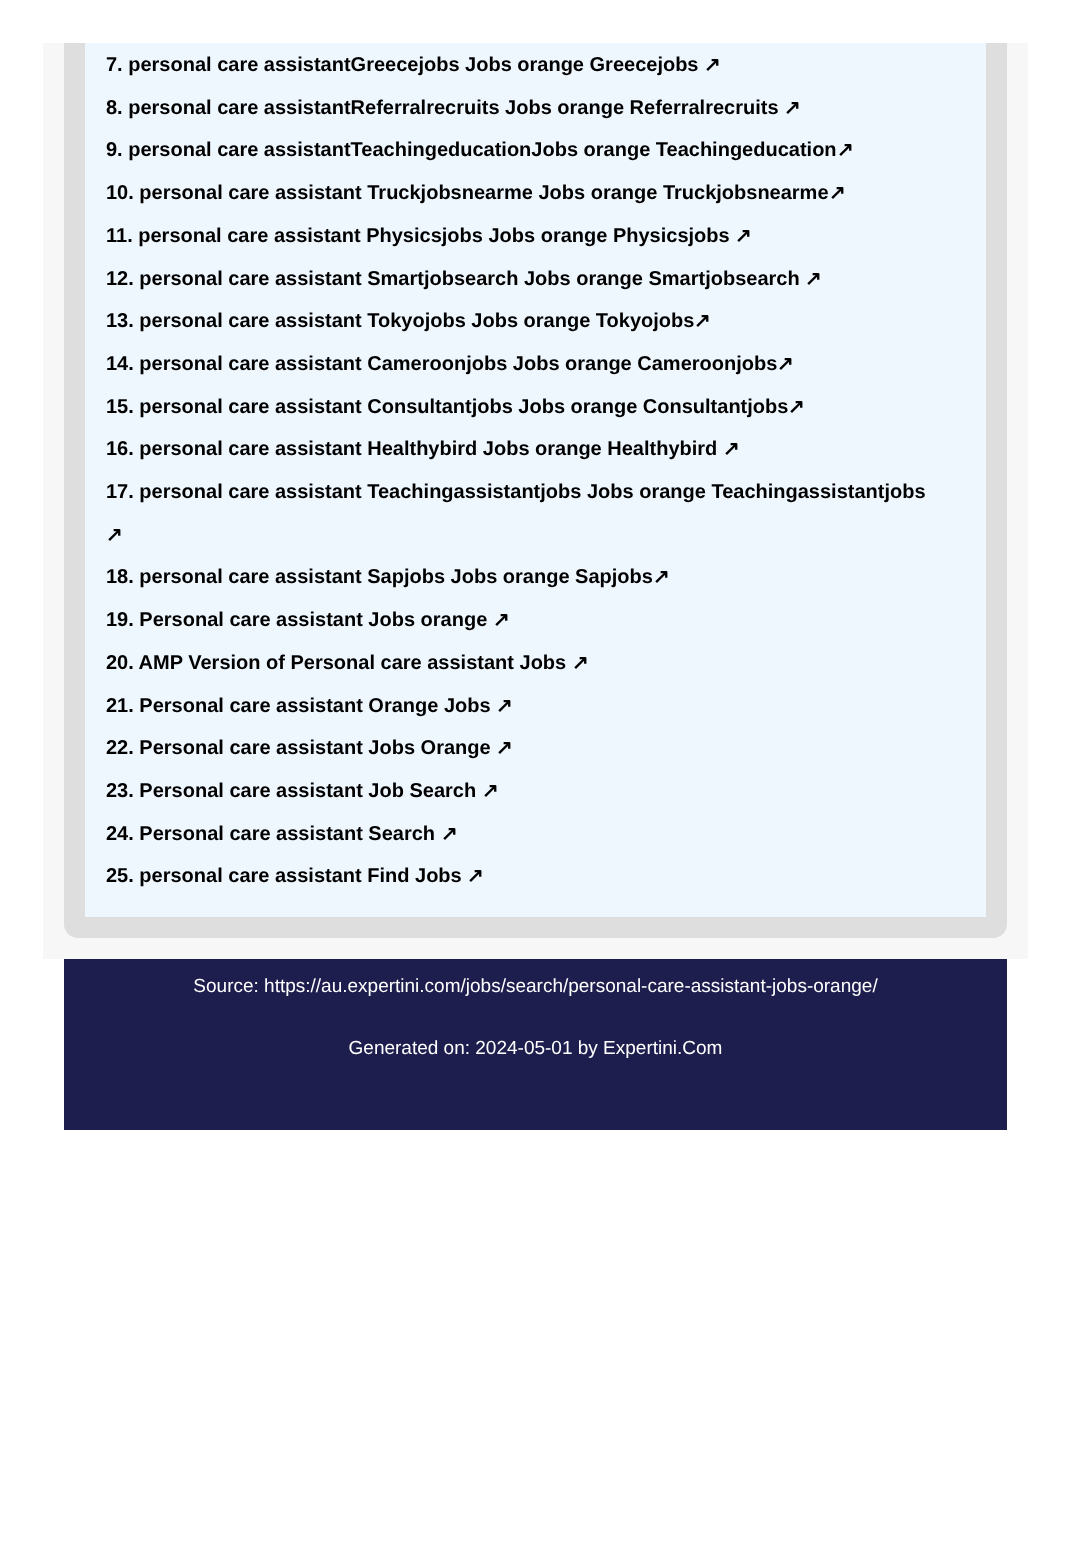7. personal care assistantGreecejobs Jobs orange Greecejobs ↗
8. personal care assistantReferralrecruits Jobs orange Referralrecruits ↗
9. personal care assistantTeachingeducationJobs orange Teachingeducation↗
10. personal care assistant Truckjobsnearme Jobs orange Truckjobsnearme↗
11. personal care assistant Physicsjobs Jobs orange Physicsjobs ↗
12. personal care assistant Smartjobsearch Jobs orange Smartjobsearch ↗
13. personal care assistant Tokyojobs Jobs orange Tokyojobs↗
14. personal care assistant Cameroonjobs Jobs orange Cameroonjobs↗
15. personal care assistant Consultantjobs Jobs orange Consultantjobs↗
16. personal care assistant Healthybird Jobs orange Healthybird ↗
17. personal care assistant Teachingassistantjobs Jobs orange Teachingassistantjobs
↗
18. personal care assistant Sapjobs Jobs orange Sapjobs↗
19. Personal care assistant Jobs orange ↗
20. AMP Version of Personal care assistant Jobs ↗
21. Personal care assistant Orange Jobs ↗
22. Personal care assistant Jobs Orange ↗
23. Personal care assistant Job Search ↗
24. Personal care assistant Search ↗
25. personal care assistant Find Jobs ↗
Source: https://au.expertini.com/jobs/search/personal-care-assistant-jobs-orange/
Generated on: 2024-05-01 by Expertini.Com